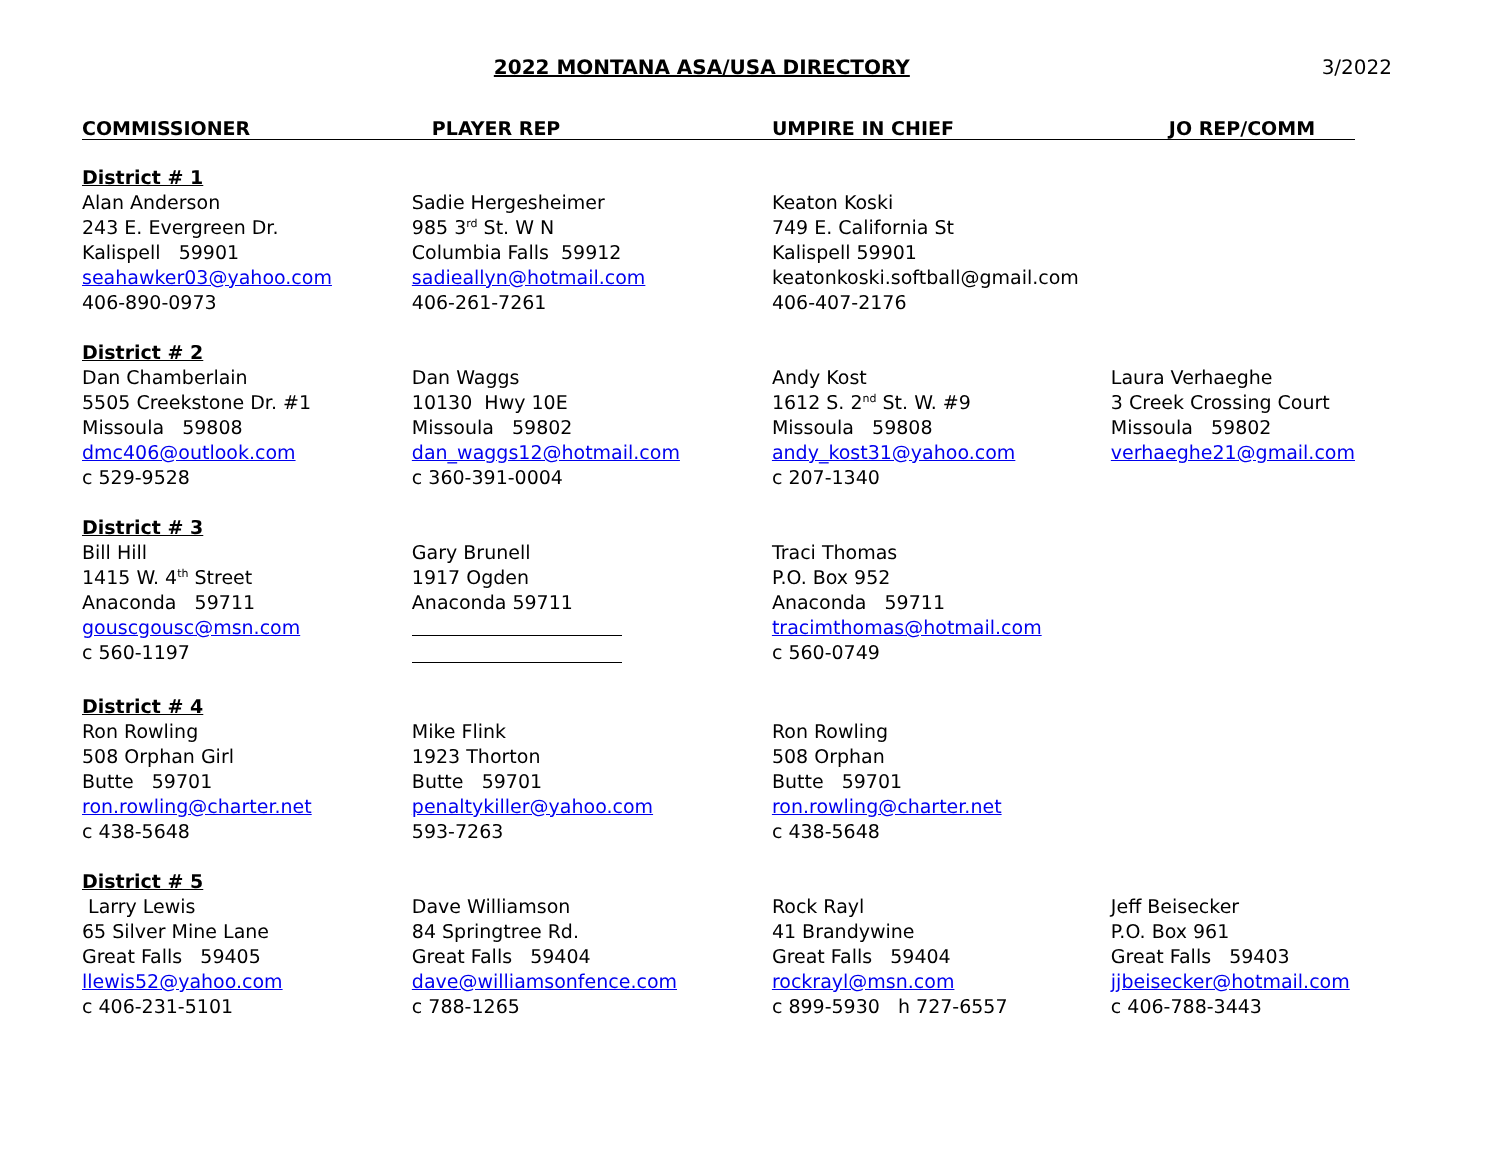2022 MONTANA ASA/USA DIRECTORY 3/2022
| COMMISSIONER | PLAYER REP | UMPIRE IN CHIEF | JO REP/COMM |
| --- | --- | --- | --- |
| District # 1 | | | |
| Alan Anderson 243 E. Evergreen Dr. Kalispell 59901 seahawker03@yahoo.com 406-890-0973 | Sadie Hergesheimer 985 3<sup>rd</sup> St. W N Columbia Falls 59912 sadieallyn@hotmail.com 406-261-7261 | Keaton Koski 749 E. California St Kalispell 59901 keatonkoski.softball@gmail.com 406-407-2176 | |
| District # 2 | | | |
| Dan Chamberlain 5505 Creekstone Dr. #1 Missoula 59808 dmc406@outlook.com c 529-9528 | Dan Waggs 10130 Hwy 10E Missoula 59802 dan_waggs12@hotmail.com c 360-391-0004 | Andy Kost 1612 S. 2<sup>nd</sup> St. W. #9 Missoula 59808 andy_kost31@yahoo.com c 207-1340 | Laura Verhaeghe 3 Creek Crossing Court Missoula 59802 verhaeghe21@gmail.com |
| District # 3 | | | |
| Bill Hill 1415 W. 4<sup>th</sup> Street Anaconda 59711 gouscgousc@msn.com c 560-1197 | Gary Brunell 1917 Ogden Anaconda 59711 | Traci Thomas P.O. Box 952 Anaconda 59711 tracimthomas@hotmail.com c 560-0749 | |
| District # 4 | | | |
| Ron Rowling 508 Orphan Girl Butte 59701 ron.rowling@charter.net c 438-5648 | Mike Flink 1923 Thorton Butte 59701 penaltykiller@yahoo.com 593-7263 | Ron Rowling 508 Orphan Butte 59701 ron.rowling@charter.net c 438-5648 | |
| District # 5 | | | |
| Larry Lewis 65 Silver Mine Lane Great Falls 59405 llewis52@yahoo.com c 406-231-5101 | Dave Williamson 84 Springtree Rd. Great Falls 59404 dave@williamsonfence.com c 788-1265 | Rock Rayl 41 Brandywine Great Falls 59404 rockrayl@msn.com c 899-5930 h 727-6557 | Jeff Beisecker P.O. Box 961 Great Falls 59403 jjbeisecker@hotmail.com c 406-788-3443 |